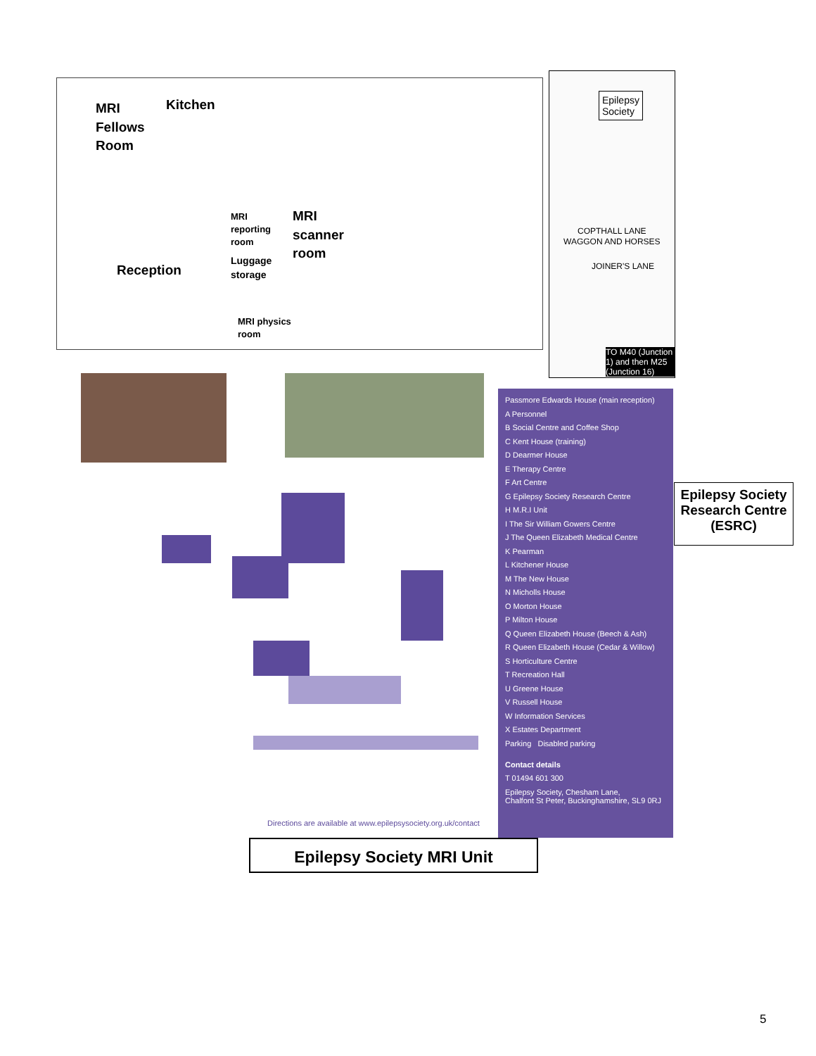MRI
Fellows
Room
Kitchen
MRI
reporting
room
MRI
scanner
room
Luggage
storage
MRI physics
room
Reception
Epilepsy
Society
COPTHALL LANE
WAGGON AND HORSES
JOINER'S LANE
TO M40 (Junction 1) and then M25 (Junction 16)
Directions are available at www.epilepsysociety.org.uk/contact
Passmore Edwards House (main reception)
A Personnel
B Social Centre and Coffee Shop
C Kent House (training)
D Dearmer House
E Therapy Centre
F Art Centre
G Epilepsy Society Research Centre
H M.R.I Unit
I The Sir William Gowers Centre
J The Queen Elizabeth Medical Centre
K Pearman
L Kitchener House
M The New House
N Micholls House
O Morton House
P Milton House
Q Queen Elizabeth House (Beech & Ash)
R Queen Elizabeth House (Cedar & Willow)
S Horticulture Centre
T Recreation Hall
U Greene House
V Russell House
W Information Services
X Estates Department
Parking Disabled parking
Contact details
T 01494 601 300
Epilepsy Society, Chesham Lane,
Chalfont St Peter, Buckinghamshire, SL9 0RJ
Epilepsy Society Research Centre (ESRC)
Epilepsy Society MRI Unit
5